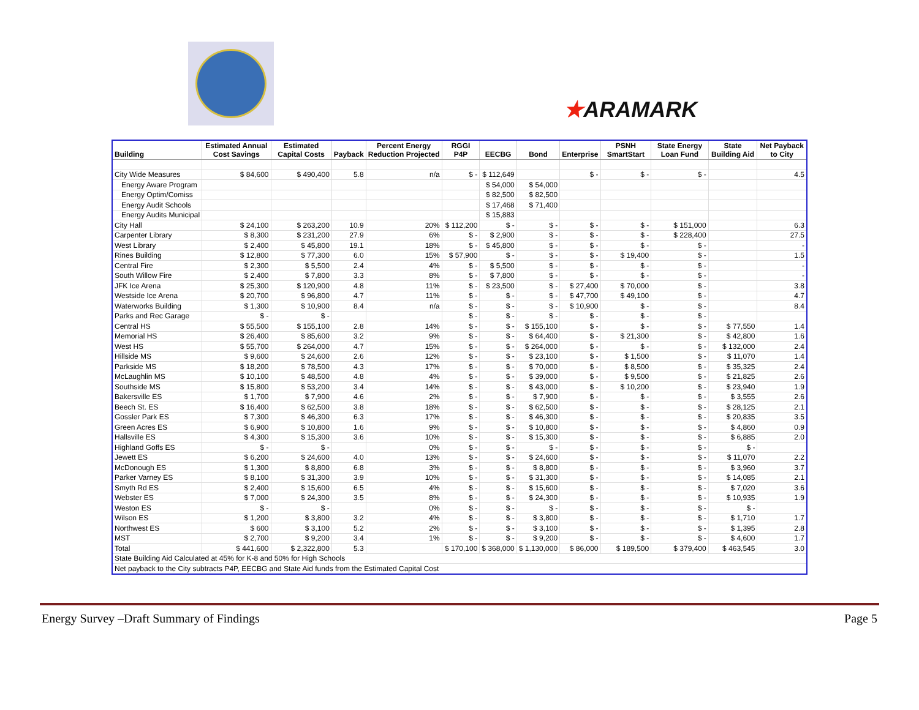★ARAMARK
| Building | Estimated Annual Cost Savings | Estimated Capital Costs | Payback | Percent Energy Reduction Projected | RGGI P4P | EECBG | Bond | Enterprise | PSNH SmartStart | State Energy Loan Fund | State Building Aid | Net Payback to City |
| --- | --- | --- | --- | --- | --- | --- | --- | --- | --- | --- | --- | --- |
| City Wide Measures | $ 84,600 | $ 490,400 | 5.8 | n/a | $ - | $ 112,649 | | $ - | $ - | $ - | | 4.5 |
| Energy Aware Program | | | | | | $ 54,000 | $ 54,000 | | | | | |
| Energy Optim/Comiss | | | | | | $ 82,500 | $ 82,500 | | | | | |
| Energy Audit Schools | | | | | | $ 17,468 | $ 71,400 | | | | | |
| Energy Audits Municipal | | | | | | $ 15,883 | | | | | | |
| City Hall | $ 24,100 | $ 263,200 | 10.9 | 20% | $ 112,200 | $ - | $ - | $ - | $ - | $ 151,000 | | 6.3 |
| Carpenter Library | $ 8,300 | $ 231,200 | 27.9 | 6% | $ - | $ 2,900 | $ - | $ - | $ - | $ 228,400 | | 27.5 |
| West Library | $ 2,400 | $ 45,800 | 19.1 | 18% | $ - | $ 45,800 | $ - | $ - | $ - | $ - | | - |
| Rines Building | $ 12,800 | $ 77,300 | 6.0 | 15% | $ 57,900 | $ - | $ - | $ - | $ 19,400 | $ - | | 1.5 |
| Central Fire | $ 2,300 | $ 5,500 | 2.4 | 4% | $ - | $ 5,500 | $ - | $ - | $ - | $ - | | - |
| South Willow Fire | $ 2,400 | $ 7,800 | 3.3 | 8% | $ - | $ 7,800 | $ - | $ - | $ - | $ - | | - |
| JFK Ice Arena | $ 25,300 | $ 120,900 | 4.8 | 11% | $ - | $ 23,500 | $ - | $ 27,400 | $ 70,000 | $ - | | 3.8 |
| Westside Ice Arena | $ 20,700 | $ 96,800 | 4.7 | 11% | $ - | $ - | $ - | $ 47,700 | $ 49,100 | $ - | | 4.7 |
| Waterworks Building | $ 1,300 | $ 10,900 | 8.4 | n/a | $ - | $ - | $ - | $ 10,900 | $ - | $ - | | 8.4 |
| Parks and Rec Garage | $ - | $ - | | | $ - | $ - | $ - | $ - | $ - | $ - | | |
| Central HS | $ 55,500 | $ 155,100 | 2.8 | 14% | $ - | $ - | $ 155,100 | $ - | $ - | $ - | $ 77,550 | 1.4 |
| Memorial HS | $ 26,400 | $ 85,600 | 3.2 | 9% | $ - | $ - | $ 64,400 | $ - | $ 21,300 | $ - | $ 42,800 | 1.6 |
| West HS | $ 55,700 | $ 264,000 | 4.7 | 15% | $ - | $ - | $ 264,000 | $ - | $ - | $ - | $ 132,000 | 2.4 |
| Hillside MS | $ 9,600 | $ 24,600 | 2.6 | 12% | $ - | $ - | $ 23,100 | $ - | $ 1,500 | $ - | $ 11,070 | 1.4 |
| Parkside MS | $ 18,200 | $ 78,500 | 4.3 | 17% | $ - | $ - | $ 70,000 | $ - | $ 8,500 | $ - | $ 35,325 | 2.4 |
| McLaughlin MS | $ 10,100 | $ 48,500 | 4.8 | 4% | $ - | $ - | $ 39,000 | $ - | $ 9,500 | $ - | $ 21,825 | 2.6 |
| Southside MS | $ 15,800 | $ 53,200 | 3.4 | 14% | $ - | $ - | $ 43,000 | $ - | $ 10,200 | $ - | $ 23,940 | 1.9 |
| Bakersville ES | $ 1,700 | $ 7,900 | 4.6 | 2% | $ - | $ - | $ 7,900 | $ - | $ - | $ - | $ 3,555 | 2.6 |
| Beech St. ES | $ 16,400 | $ 62,500 | 3.8 | 18% | $ - | $ - | $ 62,500 | $ - | $ - | $ - | $ 28,125 | 2.1 |
| Gossler Park ES | $ 7,300 | $ 46,300 | 6.3 | 17% | $ - | $ - | $ 46,300 | $ - | $ - | $ - | $ 20,835 | 3.5 |
| Green Acres ES | $ 6,900 | $ 10,800 | 1.6 | 9% | $ - | $ - | $ 10,800 | $ - | $ - | $ - | $ 4,860 | 0.9 |
| Hallsville ES | $ 4,300 | $ 15,300 | 3.6 | 10% | $ - | $ - | $ 15,300 | $ - | $ - | $ - | $ 6,885 | 2.0 |
| Highland Goffs ES | $ - | $ - | | 0% | $ - | $ - | $ - | $ - | $ - | $ - | $ - | |
| Jewett ES | $ 6,200 | $ 24,600 | 4.0 | 13% | $ - | $ - | $ 24,600 | $ - | $ - | $ - | $ 11,070 | 2.2 |
| McDonough ES | $ 1,300 | $ 8,800 | 6.8 | 3% | $ - | $ - | $ 8,800 | $ - | $ - | $ - | $ 3,960 | 3.7 |
| Parker Varney ES | $ 8,100 | $ 31,300 | 3.9 | 10% | $ - | $ - | $ 31,300 | $ - | $ - | $ - | $ 14,085 | 2.1 |
| Smyth Rd ES | $ 2,400 | $ 15,600 | 6.5 | 4% | $ - | $ - | $ 15,600 | $ - | $ - | $ - | $ 7,020 | 3.6 |
| Webster ES | $ 7,000 | $ 24,300 | 3.5 | 8% | $ - | $ - | $ 24,300 | $ - | $ - | $ - | $ 10,935 | 1.9 |
| Weston ES | $ - | $ - | | 0% | $ - | $ - | $ - | $ - | $ - | $ - | $ - | |
| Wilson ES | $ 1,200 | $ 3,800 | 3.2 | 4% | $ - | $ - | $ 3,800 | $ - | $ - | $ - | $ 1,710 | 1.7 |
| Northwest ES | $ 600 | $ 3,100 | 5.2 | 2% | $ - | $ - | $ 3,100 | $ - | $ - | $ - | $ 1,395 | 2.8 |
| MST | $ 2,700 | $ 9,200 | 3.4 | 1% | $ - | $ - | $ 9,200 | $ - | $ - | $ - | $ 4,600 | 1.7 |
| Total | $ 441,600 | $ 2,322,800 | 5.3 | | $ 170,100 | $ 368,000 | $ 1,130,000 | $ 86,000 | $ 189,500 | $ 379,400 | $ 463,545 | 3.0 |
| State Building Aid Calculated at 45% for K-8 and 50% for High Schools | | | | | | | | | | | | |
| Net payback to the City subtracts P4P, EECBG and State Aid funds from the Estimated Capital Cost | | | | | | | | | | | | |
Energy Survey –Draft Summary of Findings Page 5